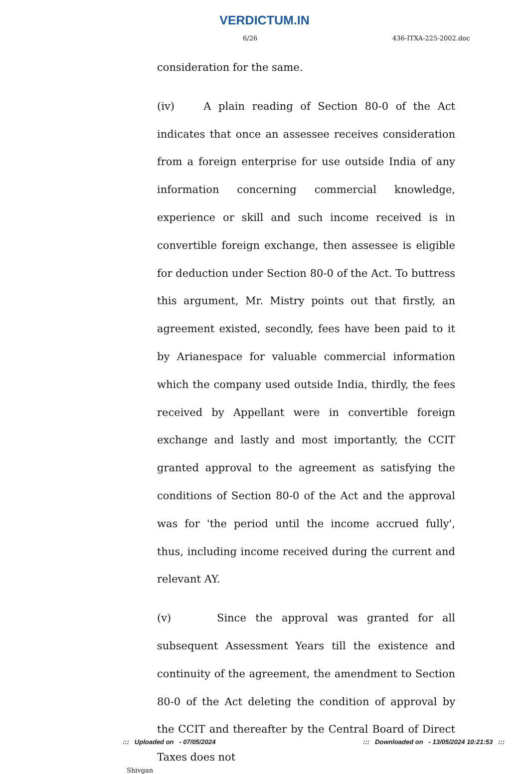VERDICTUM.IN
6/26 436-ITXA-225-2002.doc
consideration for the same.
(iv) A plain reading of Section 80-0 of the Act indicates that once an assessee receives consideration from a foreign enterprise for use outside India of any information concerning commercial knowledge, experience or skill and such income received is in convertible foreign exchange, then assessee is eligible for deduction under Section 80-0 of the Act. To buttress this argument, Mr. Mistry points out that firstly, an agreement existed, secondly, fees have been paid to it by Arianespace for valuable commercial information which the company used outside India, thirdly, the fees received by Appellant were in convertible foreign exchange and lastly and most importantly, the CCIT granted approval to the agreement as satisfying the conditions of Section 80-0 of the Act and the approval was for 'the period until the income accrued fully', thus, including income received during the current and relevant AY.
(v) Since the approval was granted for all subsequent Assessment Years till the existence and continuity of the agreement, the amendment to Section 80-0 of the Act deleting the condition of approval by the CCIT and thereafter by the Central Board of Direct Taxes does not
Shivgan
::: Uploaded on - 07/05/2024::: Downloaded on - 13/05/2024 10:21:53 :::